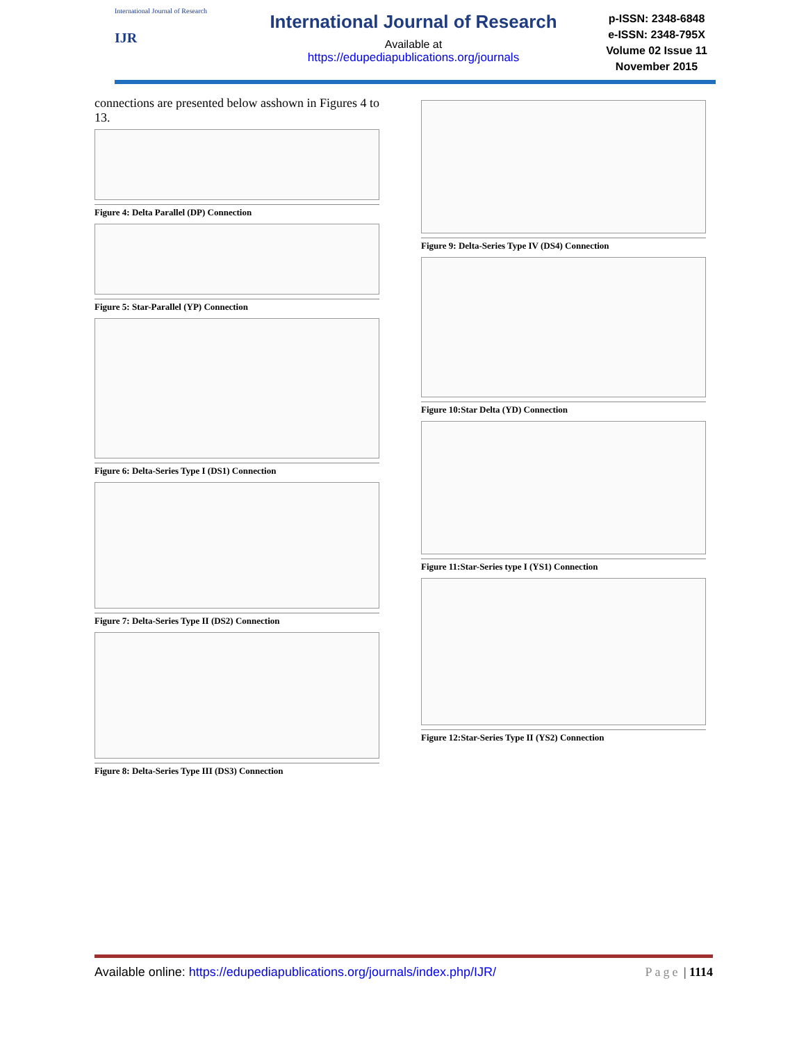International Journal of Research
IJR
International Journal of Research
Available at
https://edupediapublications.org/journals
p-ISSN: 2348-6848
e-ISSN: 2348-795X
Volume 02 Issue 11
November 2015
connections are presented below asshown in Figures 4 to 13.
Figure 4: Delta Parallel (DP) Connection
Figure 5: Star-Parallel (YP) Connection
Figure 6: Delta-Series Type I (DS1) Connection
Figure 7: Delta-Series Type II (DS2) Connection
Figure 8: Delta-Series Type III (DS3) Connection
Figure 9: Delta-Series Type IV (DS4) Connection
Figure 10:Star Delta (YD) Connection
Figure 11:Star-Series type I (YS1) Connection
Figure 12:Star-Series Type II (YS2) Connection
Available online: https://edupediapublications.org/journals/index.php/IJR/ Page | 1114